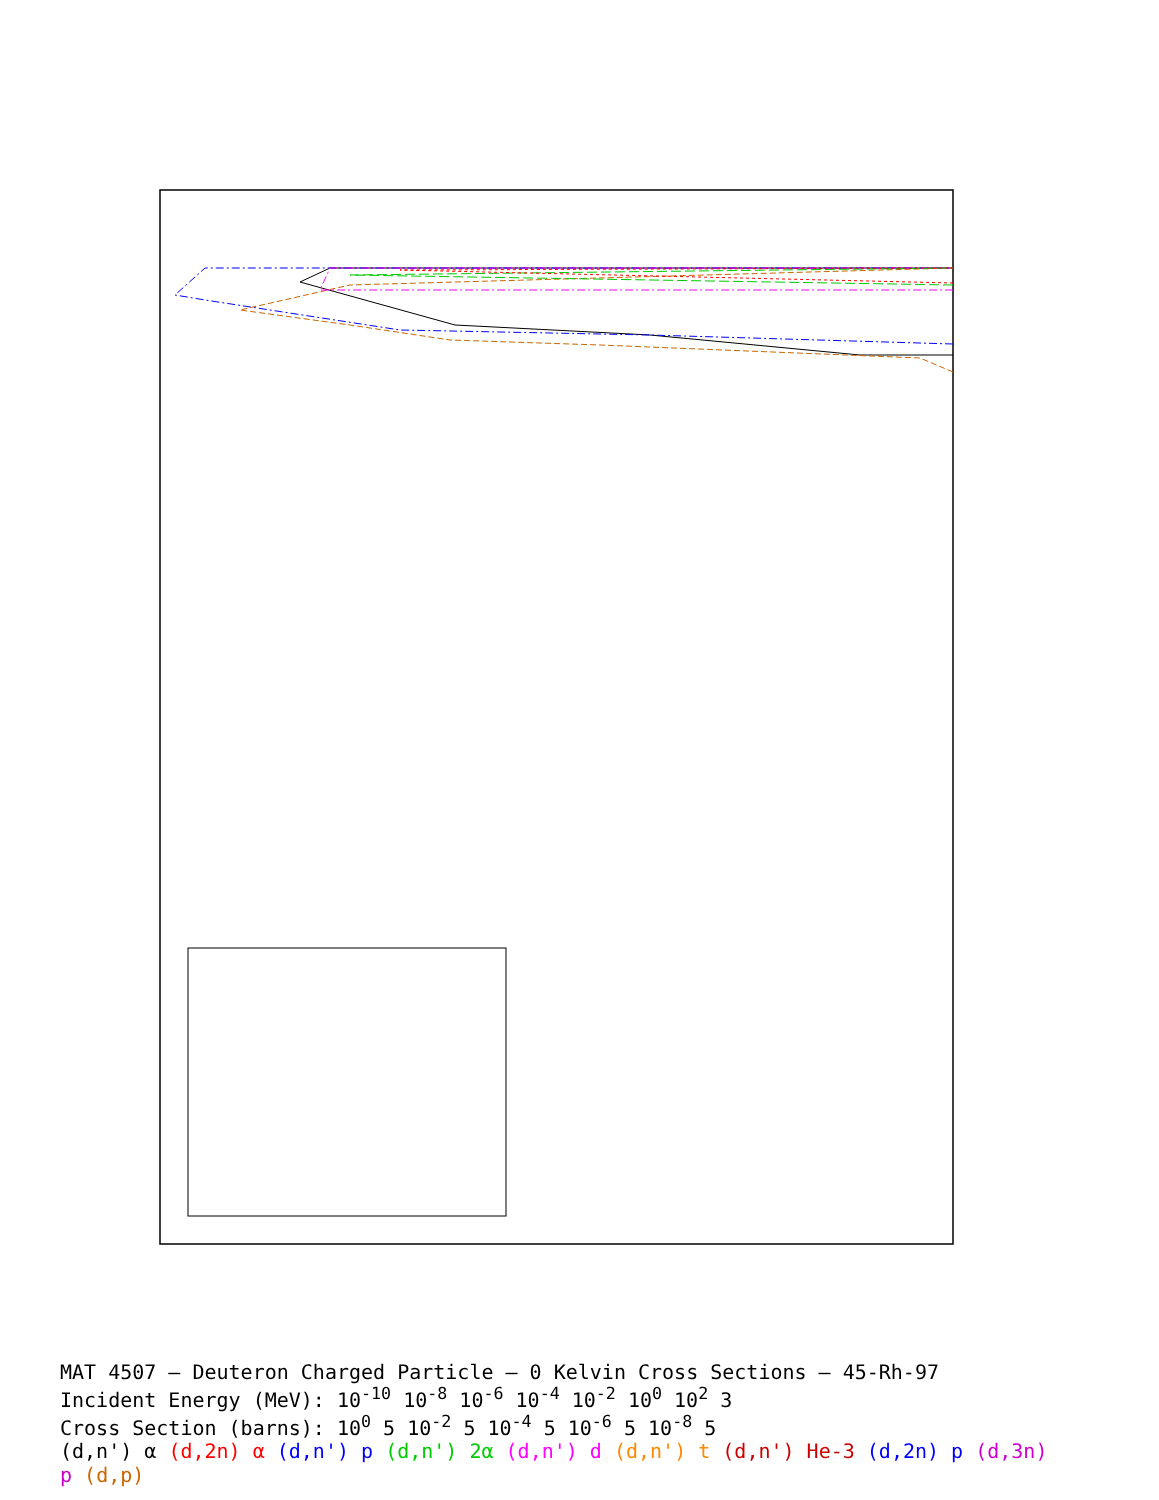MAT 4507 — Deuteron Charged Particle — 0 Kelvin Cross Sections — 45-Rh-97
Incident Energy (MeV): 10<sup>-10</sup> 10<sup>-8</sup> 10<sup>-6</sup> 10<sup>-4</sup> 10<sup>-2</sup> 10<sup>0</sup> 10<sup>2</sup> 3
Cross Section (barns): 10<sup>0</sup> 5 10<sup>-2</sup> 5 10<sup>-4</sup> 5 10<sup>-6</sup> 5 10<sup>-8</sup> 5
(d,n') α (d,2n) α (d,n') p (d,n') 2α (d,n') d (d,n') t (d,n') He-3 (d,2n) p (d,3n) p (d,p)